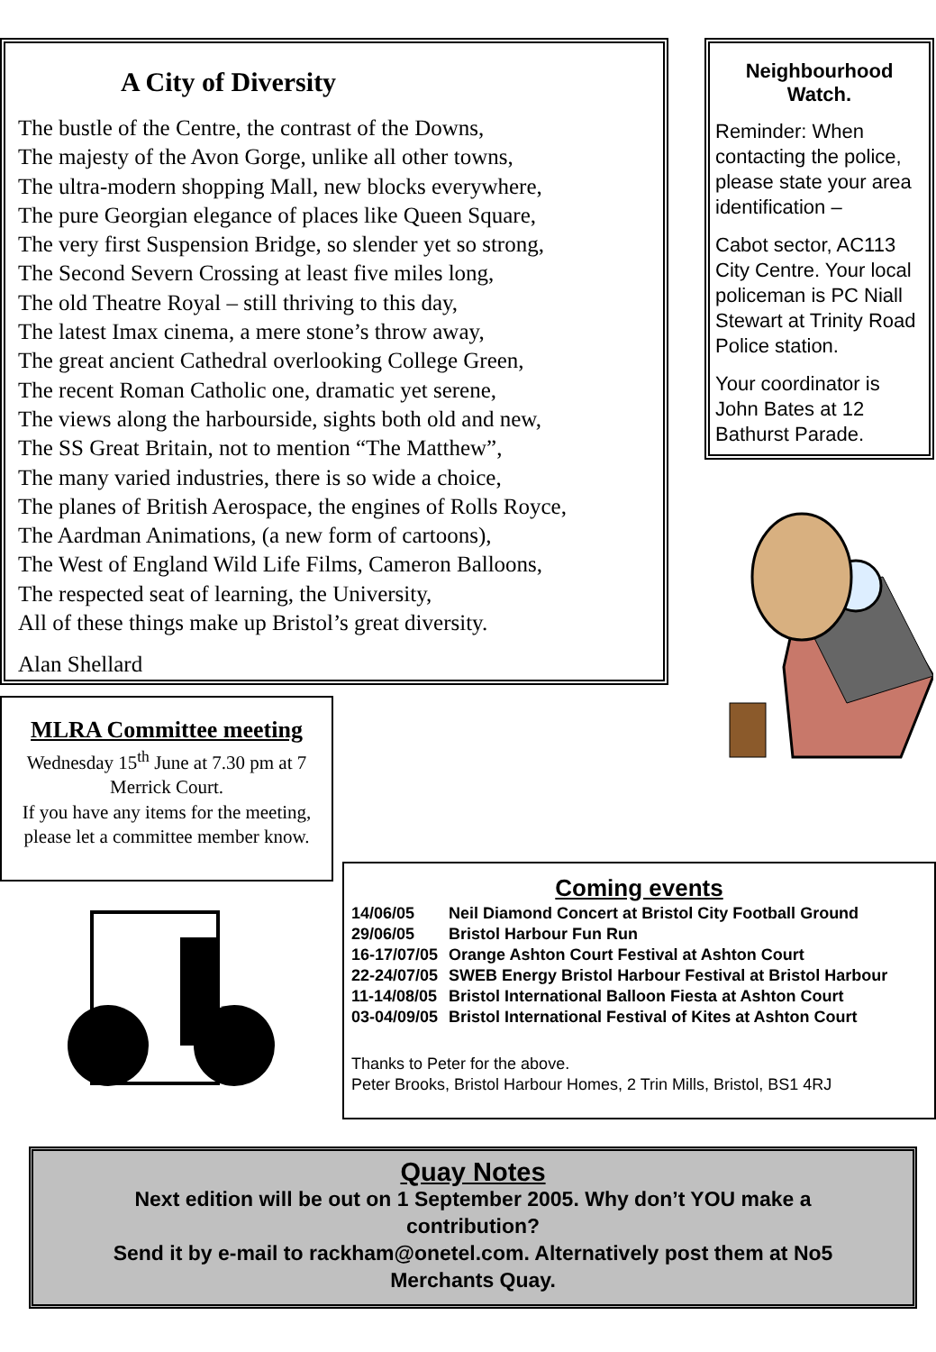A City of Diversity
The bustle of the Centre, the contrast of the Downs,
The majesty of the Avon Gorge, unlike all other towns,
The ultra-modern shopping Mall, new blocks everywhere,
The pure Georgian elegance of places like Queen Square,
The very first Suspension Bridge, so slender yet so strong,
The Second Severn Crossing at least five miles long,
The old Theatre Royal – still thriving to this day,
The latest Imax cinema, a mere stone’s throw away,
The great ancient Cathedral overlooking College Green,
The recent Roman Catholic one, dramatic yet serene,
The views along the harbourside, sights both old and new,
The SS Great Britain, not to mention “The Matthew”,
The many varied industries, there is so wide a choice,
The planes of British Aerospace, the engines of Rolls Royce,
The Aardman Animations, (a new form of cartoons),
The West of England Wild Life Films, Cameron Balloons,
The respected seat of learning, the University,
All of these things make up Bristol’s great diversity.
Alan Shellard
Neighbourhood Watch.
Reminder: When contacting the police, please state your area identification –
Cabot sector, AC113 City Centre. Your local policeman is PC Niall Stewart at Trinity Road Police station.
Your coordinator is John Bates at 12 Bathurst Parade.
MLRA Committee meeting
Wednesday 15<sup>th</sup> June at 7.30 pm at 7 Merrick Court.
If you have any items for the meeting, please let a committee member know.
Coming events
| 14/06/05 | Neil Diamond Concert at Bristol City Football Ground |
| 29/06/05 | Bristol Harbour Fun Run |
| 16-17/07/05 | Orange Ashton Court Festival at Ashton Court |
| 22-24/07/05 | SWEB Energy Bristol Harbour Festival at Bristol Harbour |
| 11-14/08/05 | Bristol International Balloon Fiesta at Ashton Court |
| 03-04/09/05 | Bristol International Festival of Kites at Ashton Court |
Thanks to Peter for the above.
Peter Brooks, Bristol Harbour Homes, 2 Trin Mills, Bristol, BS1 4RJ
Quay Notes
Next edition will be out on 1 September 2005. Why don’t YOU make a contribution?
Send it by e-mail to rackham@onetel.com. Alternatively post them at No5 Merchants Quay.